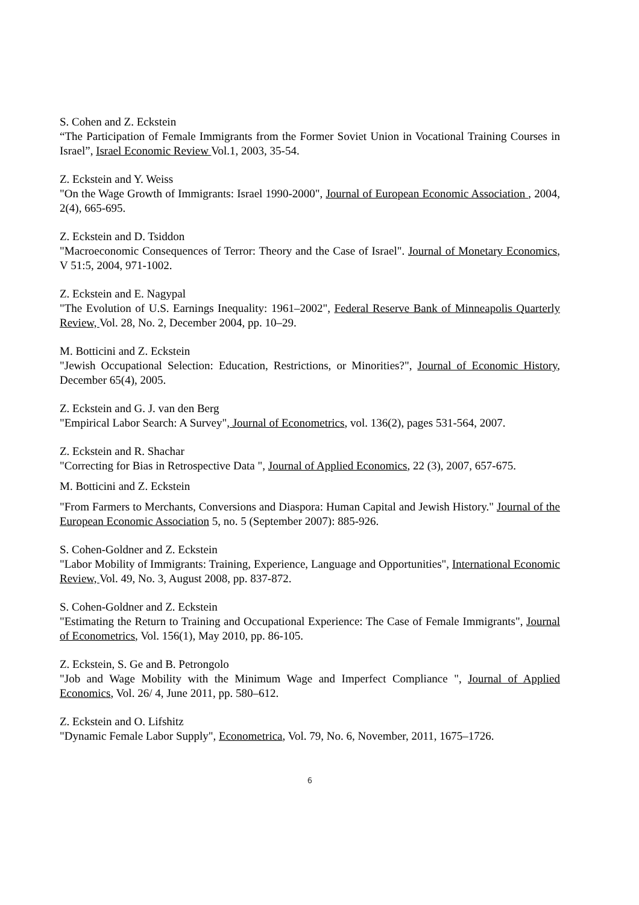S. Cohen and Z. Eckstein
“The Participation of Female Immigrants from the Former Soviet Union in Vocational Training Courses in Israel”, Israel Economic Review Vol.1, 2003, 35-54.
Z. Eckstein and Y. Weiss
"On the Wage Growth of Immigrants: Israel 1990-2000", Journal of European Economic Association , 2004, 2(4), 665-695.
Z. Eckstein and D. Tsiddon
"Macroeconomic Consequences of Terror: Theory and the Case of Israel". Journal of Monetary Economics, V 51:5, 2004, 971-1002.
Z. Eckstein and E. Nagypal
"The Evolution of U.S. Earnings Inequality: 1961–2002", Federal Reserve Bank of Minneapolis Quarterly Review, Vol. 28, No. 2, December 2004, pp. 10–29.
M. Botticini and Z. Eckstein
"Jewish Occupational Selection: Education, Restrictions, or Minorities?", Journal of Economic History, December 65(4), 2005.
Z. Eckstein and G. J. van den Berg
"Empirical Labor Search: A Survey", Journal of Econometrics, vol. 136(2), pages 531-564, 2007.
Z. Eckstein and R. Shachar
"Correcting for Bias in Retrospective Data ", Journal of Applied Economics, 22 (3), 2007, 657-675.
M. Botticini and Z. Eckstein
"From Farmers to Merchants, Conversions and Diaspora: Human Capital and Jewish History." Journal of the European Economic Association 5, no. 5 (September 2007): 885-926.
S. Cohen-Goldner and Z. Eckstein
"Labor Mobility of Immigrants: Training, Experience, Language and Opportunities", International Economic Review, Vol. 49, No. 3, August 2008, pp. 837-872.
S. Cohen-Goldner and Z. Eckstein
"Estimating the Return to Training and Occupational Experience: The Case of Female Immigrants", Journal of Econometrics, Vol. 156(1), May 2010, pp. 86-105.
Z. Eckstein, S. Ge and B. Petrongolo
"Job and Wage Mobility with the Minimum Wage and Imperfect Compliance ", Journal of Applied Economics, Vol. 26/ 4, June 2011, pp. 580–612.
Z. Eckstein and O. Lifshitz
"Dynamic Female Labor Supply", Econometrica, Vol. 79, No. 6, November, 2011, 1675–1726.
6